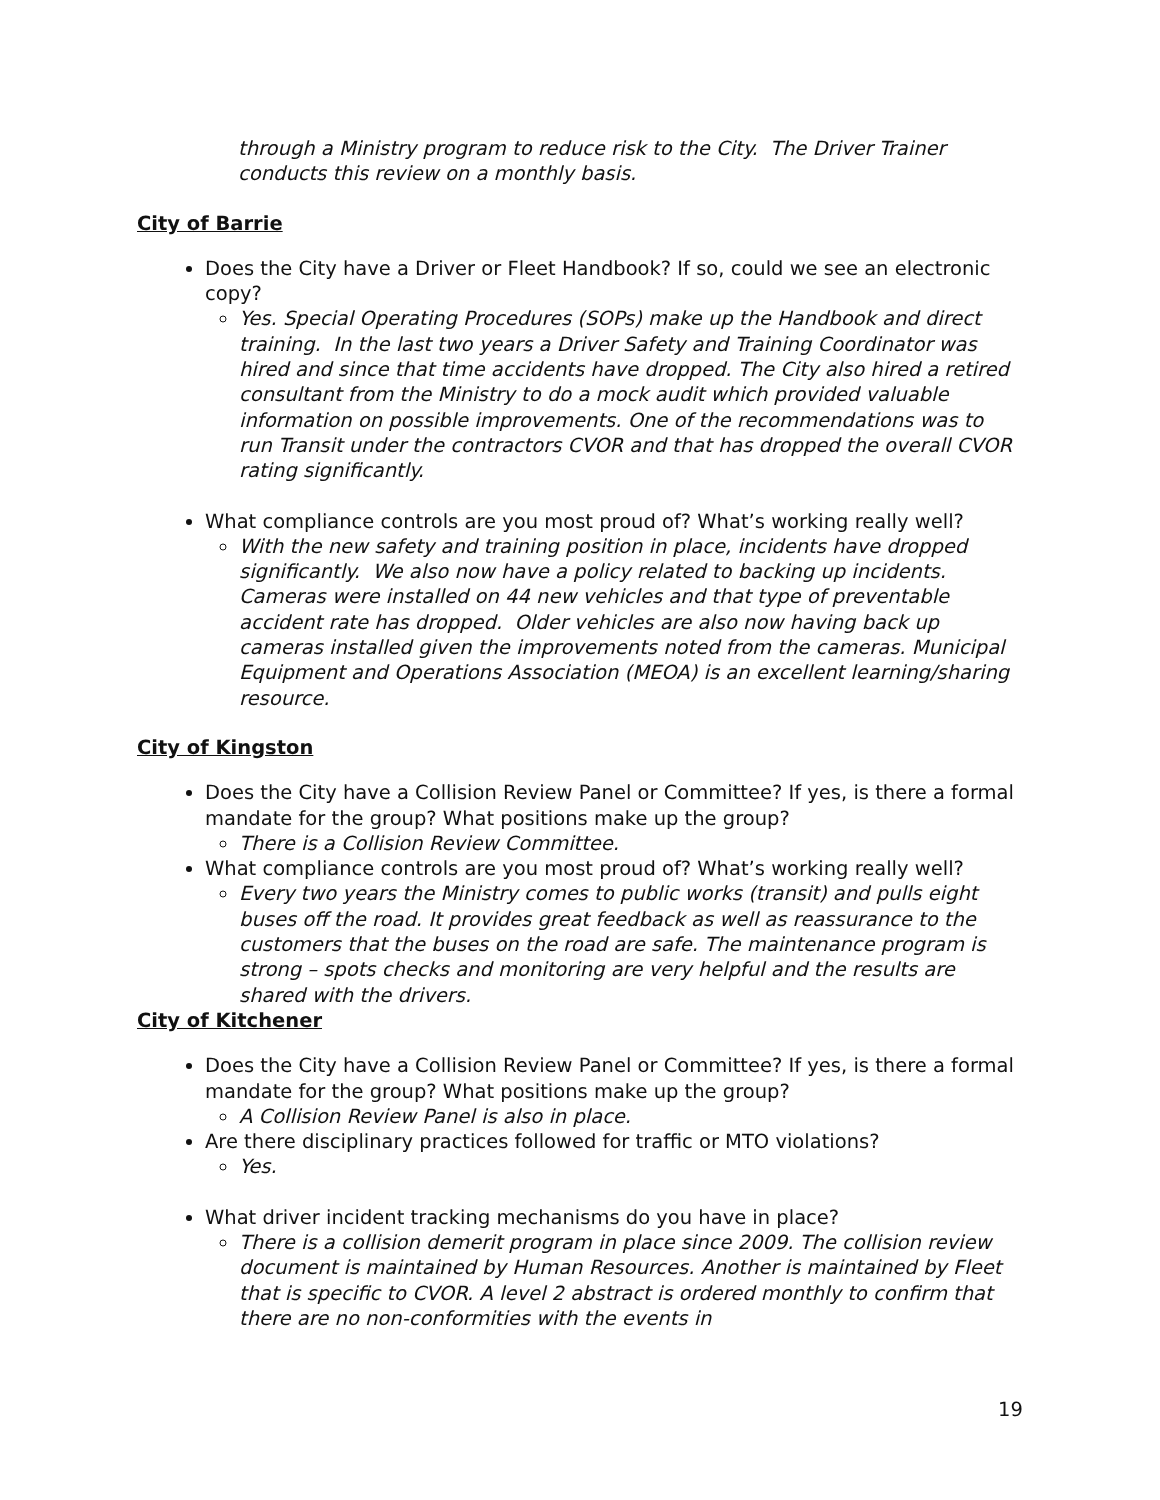through a Ministry program to reduce risk to the City. The Driver Trainer conducts this review on a monthly basis.
City of Barrie
Does the City have a Driver or Fleet Handbook? If so, could we see an electronic copy?
Yes. Special Operating Procedures (SOPs) make up the Handbook and direct training. In the last two years a Driver Safety and Training Coordinator was hired and since that time accidents have dropped. The City also hired a retired consultant from the Ministry to do a mock audit which provided valuable information on possible improvements. One of the recommendations was to run Transit under the contractors CVOR and that has dropped the overall CVOR rating significantly.
What compliance controls are you most proud of? What’s working really well?
With the new safety and training position in place, incidents have dropped significantly. We also now have a policy related to backing up incidents. Cameras were installed on 44 new vehicles and that type of preventable accident rate has dropped. Older vehicles are also now having back up cameras installed given the improvements noted from the cameras. Municipal Equipment and Operations Association (MEOA) is an excellent learning/sharing resource.
City of Kingston
Does the City have a Collision Review Panel or Committee? If yes, is there a formal mandate for the group? What positions make up the group?
There is a Collision Review Committee.
What compliance controls are you most proud of? What’s working really well?
Every two years the Ministry comes to public works (transit) and pulls eight buses off the road. It provides great feedback as well as reassurance to the customers that the buses on the road are safe. The maintenance program is strong – spots checks and monitoring are very helpful and the results are shared with the drivers.
City of Kitchener
Does the City have a Collision Review Panel or Committee? If yes, is there a formal mandate for the group? What positions make up the group?
A Collision Review Panel is also in place.
Are there disciplinary practices followed for traffic or MTO violations?
Yes.
What driver incident tracking mechanisms do you have in place?
There is a collision demerit program in place since 2009. The collision review document is maintained by Human Resources. Another is maintained by Fleet that is specific to CVOR. A level 2 abstract is ordered monthly to confirm that there are no non-conformities with the events in
19